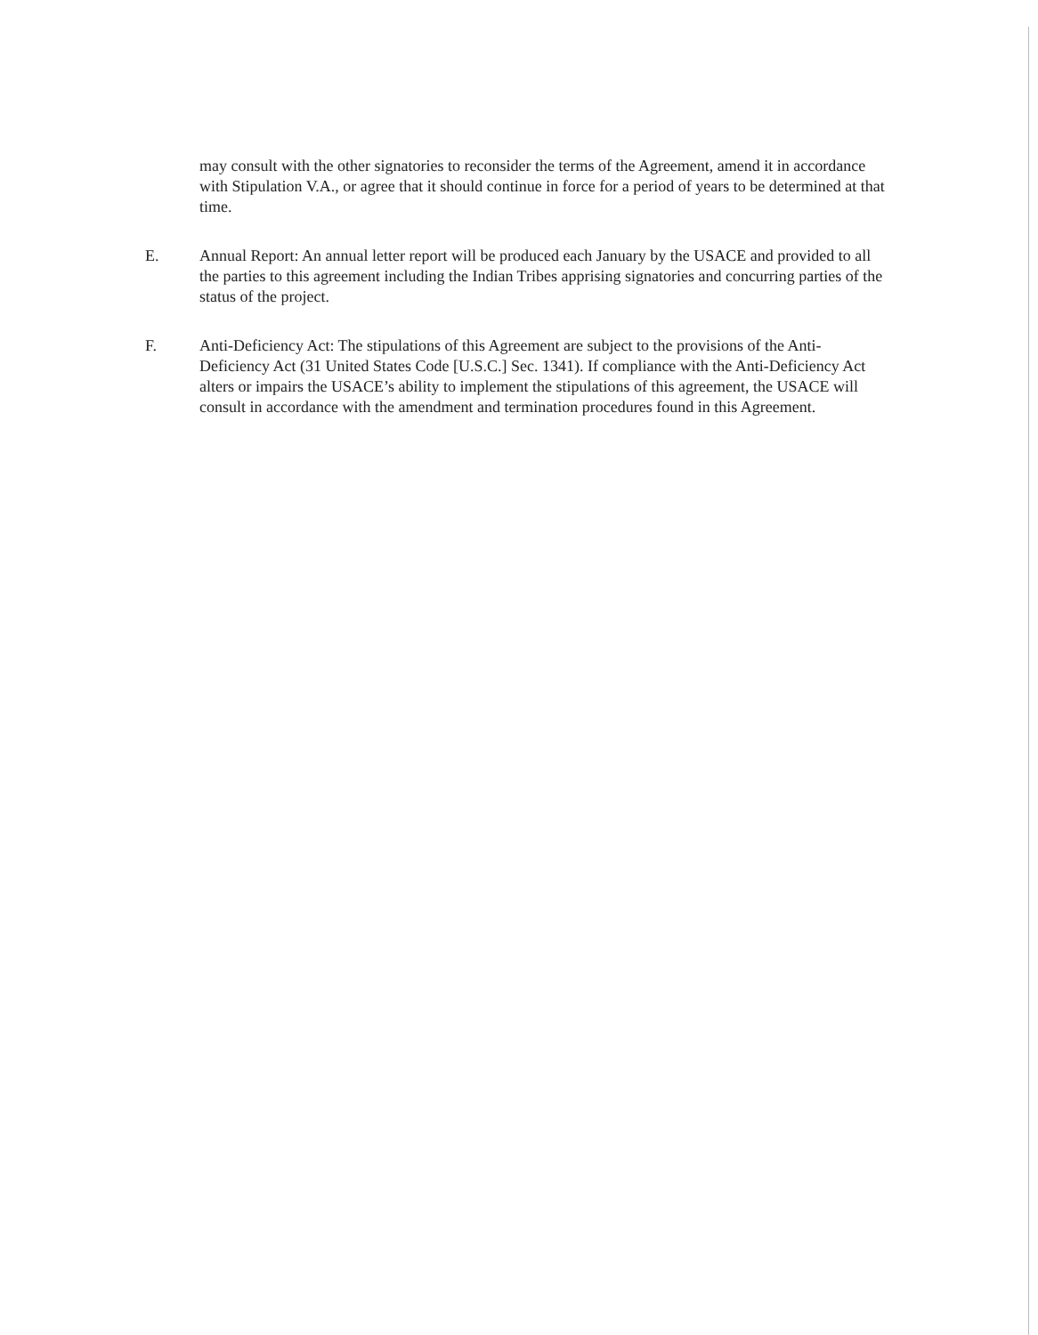may consult with the other signatories to reconsider the terms of the Agreement, amend it in accordance with Stipulation V.A., or agree that it should continue in force for a period of years to be determined at that time.
E. Annual Report: An annual letter report will be produced each January by the USACE and provided to all the parties to this agreement including the Indian Tribes apprising signatories and concurring parties of the status of the project.
F. Anti-Deficiency Act: The stipulations of this Agreement are subject to the provisions of the Anti-Deficiency Act (31 United States Code [U.S.C.] Sec. 1341). If compliance with the Anti-Deficiency Act alters or impairs the USACE’s ability to implement the stipulations of this agreement, the USACE will consult in accordance with the amendment and termination procedures found in this Agreement.